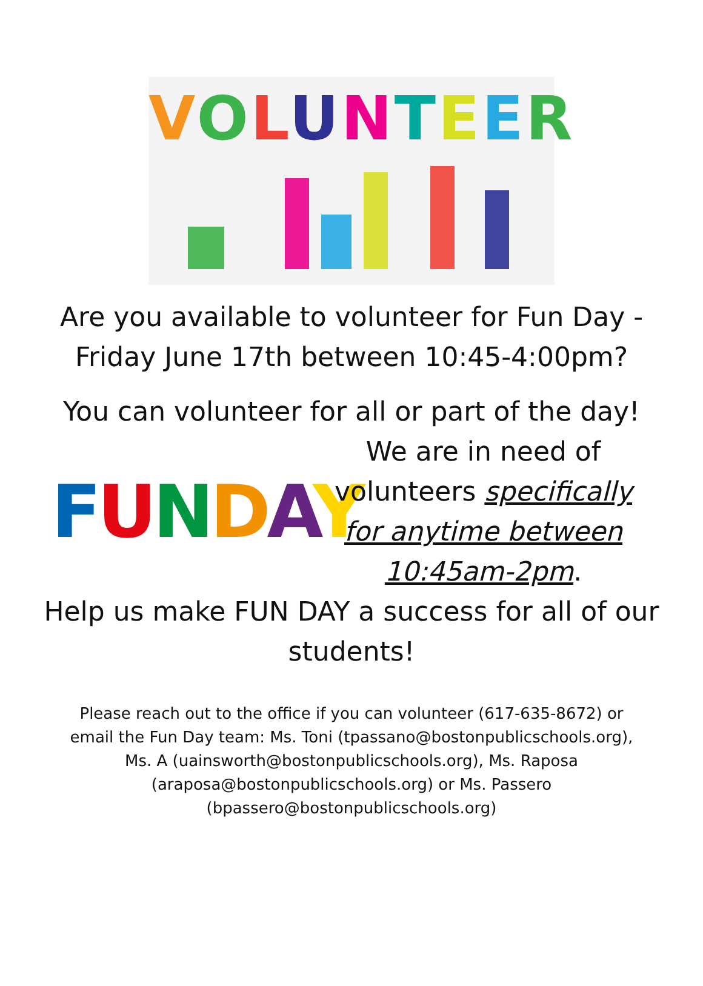VOLUNTEER
Are you available to volunteer for Fun Day -
Friday June 17th between 10:45-4:00pm?
You can volunteer for all or part of the day!
FUNDAY
We are in need of volunteers specifically for anytime between 10:45am-2pm.
Help us make FUN DAY a success for all of our students!
Please reach out to the office if you can volunteer (617-635-8672) or email the Fun Day team: Ms. Toni (tpassano@bostonpublicschools.org), Ms. A (uainsworth@bostonpublicschools.org), Ms. Raposa (araposa@bostonpublicschools.org) or Ms. Passero (bpassero@bostonpublicschools.org)